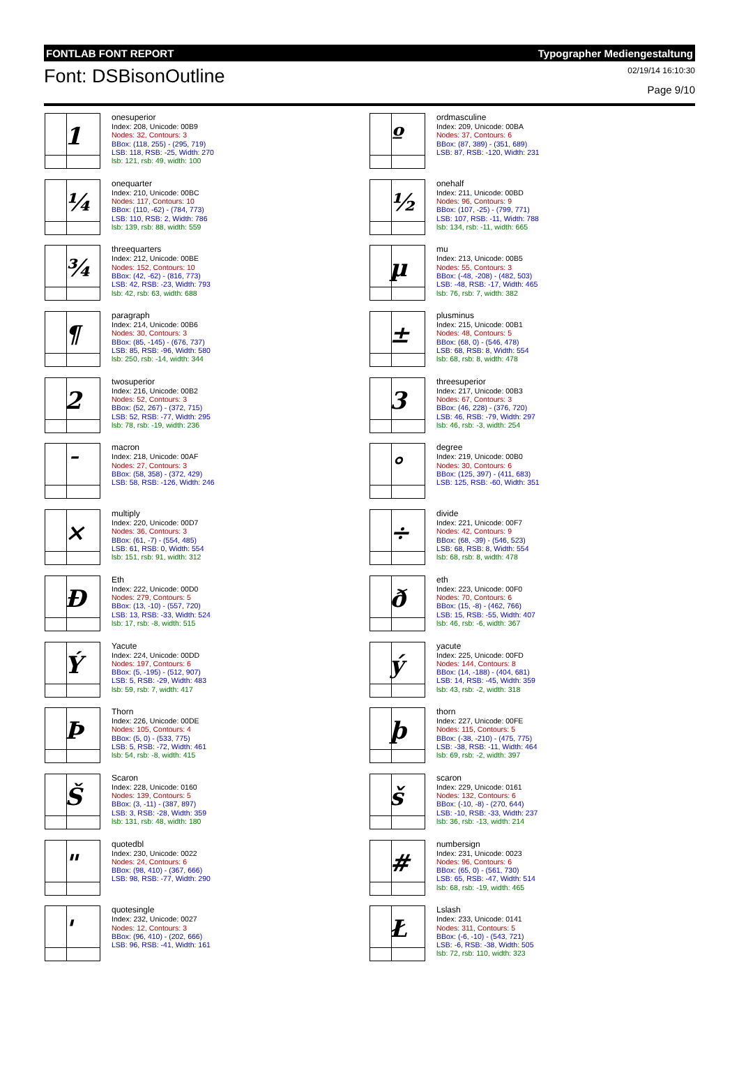FONTLAB FONT REPORT Typographer Mediengestaltung
Font: DSBisonOutline
02/19/14 16:10:30
Page 9/10
1
onesuperior
Index: 208, Unicode: 00B9
Nodes: 32, Contours: 3
BBox: (118, 255) - (295, 719)
LSB: 118, RSB: -25, Width: 270
lsb: 121, rsb: 49, width: 100
º
ordmasculine
Index: 209, Unicode: 00BA
Nodes: 37, Contours: 6
BBox: (87, 389) - (351, 689)
LSB: 87, RSB: -120, Width: 231
¼
onequarter
Index: 210, Unicode: 00BC
Nodes: 117, Contours: 10
BBox: (110, -62) - (784, 773)
LSB: 110, RSB: 2, Width: 786
lsb: 139, rsb: 88, width: 559
½
onehalf
Index: 211, Unicode: 00BD
Nodes: 96, Contours: 9
BBox: (107, -25) - (799, 771)
LSB: 107, RSB: -11, Width: 788
lsb: 134, rsb: -11, width: 665
¾
threequarters
Index: 212, Unicode: 00BE
Nodes: 152, Contours: 10
BBox: (42, -62) - (816, 773)
LSB: 42, RSB: -23, Width: 793
lsb: 42, rsb: 63, width: 688
µ
mu
Index: 213, Unicode: 00B5
Nodes: 55, Contours: 3
BBox: (-48, -208) - (482, 503)
LSB: -48, RSB: -17, Width: 465
lsb: 76, rsb: 7, width: 382
¶
paragraph
Index: 214, Unicode: 00B6
Nodes: 30, Contours: 3
BBox: (85, -145) - (676, 737)
LSB: 85, RSB: -96, Width: 580
lsb: 250, rsb: -14, width: 344
±
plusminus
Index: 215, Unicode: 00B1
Nodes: 48, Contours: 5
BBox: (68, 0) - (546, 478)
LSB: 68, RSB: 8, Width: 554
lsb: 68, rsb: 8, width: 478
2
twosuperior
Index: 216, Unicode: 00B2
Nodes: 52, Contours: 3
BBox: (52, 267) - (372, 715)
LSB: 52, RSB: -77, Width: 295
lsb: 78, rsb: -19, width: 236
3
threesuperior
Index: 217, Unicode: 00B3
Nodes: 67, Contours: 3
BBox: (46, 228) - (376, 720)
LSB: 46, RSB: -79, Width: 297
lsb: 46, rsb: -3, width: 254
¯
macron
Index: 218, Unicode: 00AF
Nodes: 27, Contours: 3
BBox: (58, 358) - (372, 429)
LSB: 58, RSB: -126, Width: 246
°
degree
Index: 219, Unicode: 00B0
Nodes: 30, Contours: 6
BBox: (125, 397) - (411, 683)
LSB: 125, RSB: -60, Width: 351
×
multiply
Index: 220, Unicode: 00D7
Nodes: 36, Contours: 3
BBox: (61, -7) - (554, 485)
LSB: 61, RSB: 0, Width: 554
lsb: 151, rsb: 91, width: 312
÷
divide
Index: 221, Unicode: 00F7
Nodes: 42, Contours: 9
BBox: (68, -39) - (546, 523)
LSB: 68, RSB: 8, Width: 554
lsb: 68, rsb: 8, width: 478
Ð
Eth
Index: 222, Unicode: 00D0
Nodes: 279, Contours: 5
BBox: (13, -10) - (557, 720)
LSB: 13, RSB: -33, Width: 524
lsb: 17, rsb: -8, width: 515
ð
eth
Index: 223, Unicode: 00F0
Nodes: 70, Contours: 6
BBox: (15, -8) - (462, 766)
LSB: 15, RSB: -55, Width: 407
lsb: 46, rsb: -6, width: 367
Ý
Yacute
Index: 224, Unicode: 00DD
Nodes: 197, Contours: 6
BBox: (5, -195) - (512, 907)
LSB: 5, RSB: -29, Width: 483
lsb: 59, rsb: 7, width: 417
ý
yacute
Index: 225, Unicode: 00FD
Nodes: 144, Contours: 8
BBox: (14, -188) - (404, 681)
LSB: 14, RSB: -45, Width: 359
lsb: 43, rsb: -2, width: 318
Þ
Thorn
Index: 226, Unicode: 00DE
Nodes: 105, Contours: 4
BBox: (5, 0) - (533, 775)
LSB: 5, RSB: -72, Width: 461
lsb: 54, rsb: -8, width: 415
þ
thorn
Index: 227, Unicode: 00FE
Nodes: 115, Contours: 5
BBox: (-38, -210) - (475, 775)
LSB: -38, RSB: -11, Width: 464
lsb: 69, rsb: -2, width: 397
Š
Scaron
Index: 228, Unicode: 0160
Nodes: 139, Contours: 5
BBox: (3, -11) - (387, 897)
LSB: 3, RSB: -28, Width: 359
lsb: 131, rsb: 48, width: 180
š
scaron
Index: 229, Unicode: 0161
Nodes: 132, Contours: 6
BBox: (-10, -8) - (270, 644)
LSB: -10, RSB: -33, Width: 237
lsb: 36, rsb: -13, width: 214
"
quotedbl
Index: 230, Unicode: 0022
Nodes: 24, Contours: 6
BBox: (98, 410) - (367, 666)
LSB: 98, RSB: -77, Width: 290
#
numbersign
Index: 231, Unicode: 0023
Nodes: 96, Contours: 6
BBox: (65, 0) - (561, 730)
LSB: 65, RSB: -47, Width: 514
lsb: 68, rsb: -19, width: 465
'
quotesingle
Index: 232, Unicode: 0027
Nodes: 12, Contours: 3
BBox: (96, 410) - (202, 666)
LSB: 96, RSB: -41, Width: 161
Ł
Lslash
Index: 233, Unicode: 0141
Nodes: 311, Contours: 5
BBox: (-6, -10) - (543, 721)
LSB: -6, RSB: -38, Width: 505
lsb: 72, rsb: 110, width: 323